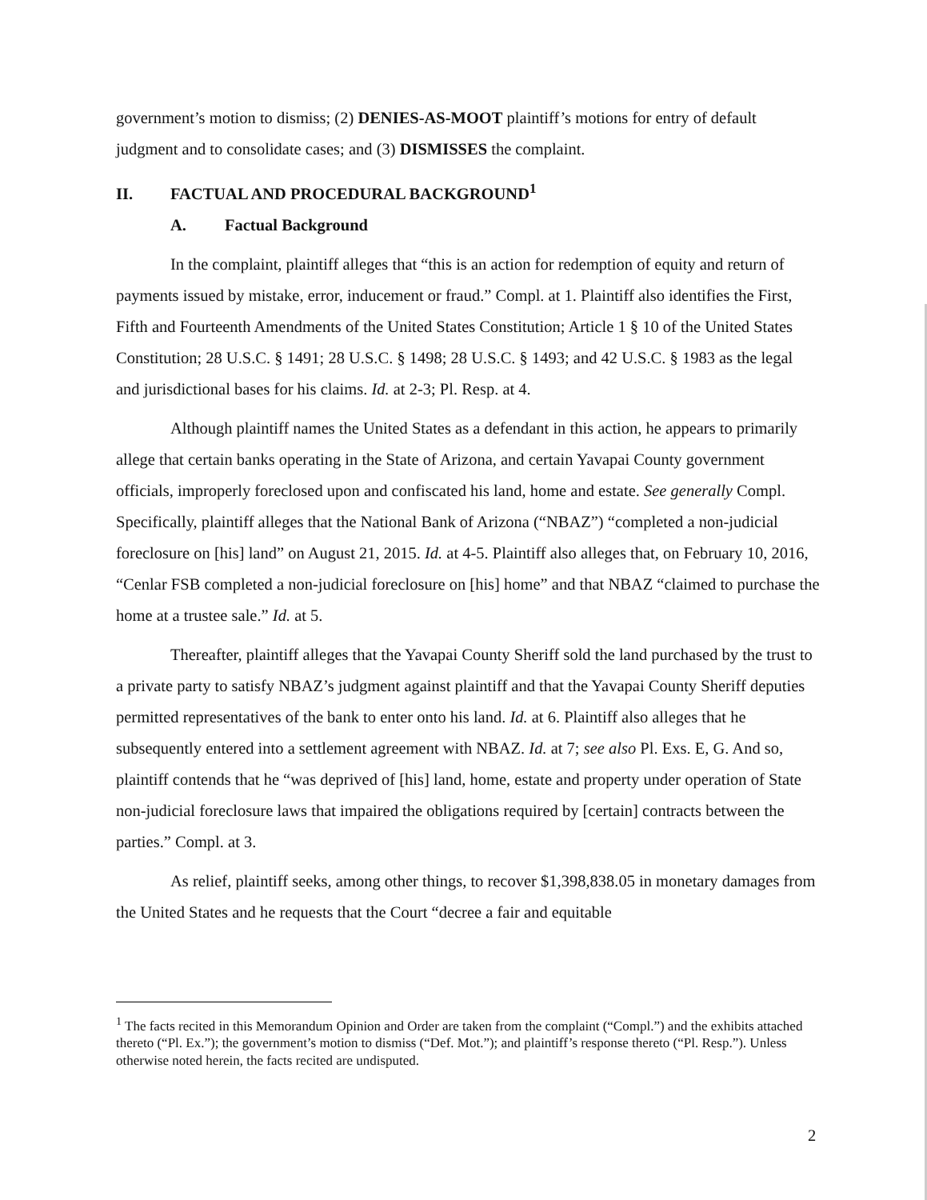government’s motion to dismiss; (2) DENIES-AS-MOOT plaintiff’s motions for entry of default judgment and to consolidate cases; and (3) DISMISSES the complaint.
II. FACTUAL AND PROCEDURAL BACKGROUND<sup>1</sup>
A. Factual Background
In the complaint, plaintiff alleges that “this is an action for redemption of equity and return of payments issued by mistake, error, inducement or fraud.” Compl. at 1. Plaintiff also identifies the First, Fifth and Fourteenth Amendments of the United States Constitution; Article 1 § 10 of the United States Constitution; 28 U.S.C. § 1491; 28 U.S.C. § 1498; 28 U.S.C. § 1493; and 42 U.S.C. § 1983 as the legal and jurisdictional bases for his claims. Id. at 2-3; Pl. Resp. at 4.
Although plaintiff names the United States as a defendant in this action, he appears to primarily allege that certain banks operating in the State of Arizona, and certain Yavapai County government officials, improperly foreclosed upon and confiscated his land, home and estate. See generally Compl. Specifically, plaintiff alleges that the National Bank of Arizona (“NBAZ”) “completed a non-judicial foreclosure on [his] land” on August 21, 2015. Id. at 4-5. Plaintiff also alleges that, on February 10, 2016, “Cenlar FSB completed a non-judicial foreclosure on [his] home” and that NBAZ “claimed to purchase the home at a trustee sale.” Id. at 5.
Thereafter, plaintiff alleges that the Yavapai County Sheriff sold the land purchased by the trust to a private party to satisfy NBAZ’s judgment against plaintiff and that the Yavapai County Sheriff deputies permitted representatives of the bank to enter onto his land. Id. at 6. Plaintiff also alleges that he subsequently entered into a settlement agreement with NBAZ. Id. at 7; see also Pl. Exs. E, G. And so, plaintiff contends that he “was deprived of [his] land, home, estate and property under operation of State non-judicial foreclosure laws that impaired the obligations required by [certain] contracts between the parties.” Compl. at 3.
As relief, plaintiff seeks, among other things, to recover $1,398,838.05 in monetary damages from the United States and he requests that the Court “decree a fair and equitable
<sup>1</sup> The facts recited in this Memorandum Opinion and Order are taken from the complaint (“Compl.”) and the exhibits attached thereto (“Pl. Ex.”); the government’s motion to dismiss (“Def. Mot.”); and plaintiff’s response thereto (“Pl. Resp.”). Unless otherwise noted herein, the facts recited are undisputed.
2